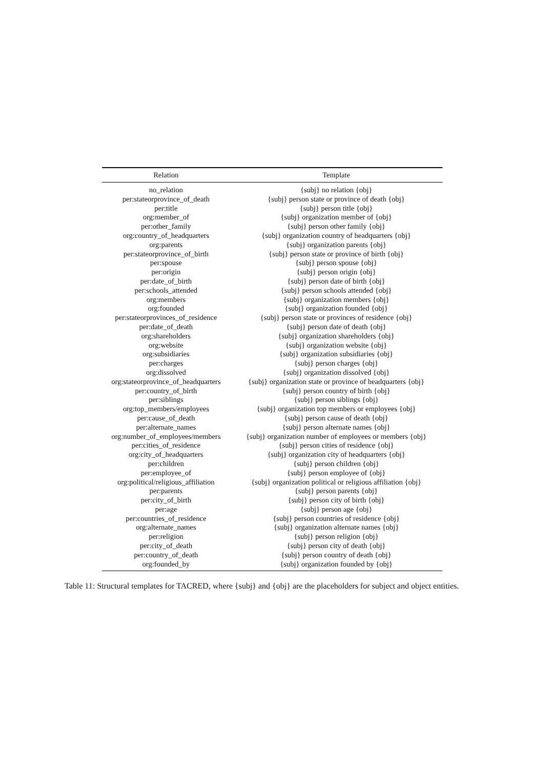| Relation | Template |
| --- | --- |
| no_relation | {subj} no relation {obj} |
| per:stateorprovince_of_death | {subj} person state or province of death {obj} |
| per:title | {subj} person title {obj} |
| org:member_of | {subj} organization member of {obj} |
| per:other_family | {subj} person other family {obj} |
| org:country_of_headquarters | {subj} organization country of headquarters {obj} |
| org:parents | {subj} organization parents {obj} |
| per:stateorprovince_of_birth | {subj} person state or province of birth {obj} |
| per:spouse | {subj} person spouse {obj} |
| per:origin | {subj} person origin {obj} |
| per:date_of_birth | {subj} person date of birth {obj} |
| per:schools_attended | {subj} person schools attended {obj} |
| org:members | {subj} organization members {obj} |
| org:founded | {subj} organization founded {obj} |
| per:stateorprovinces_of_residence | {subj} person state or provinces of residence {obj} |
| per:date_of_death | {subj} person date of death {obj} |
| org:shareholders | {subj} organization shareholders {obj} |
| org:website | {subj} organization website {obj} |
| org:subsidiaries | {subj} organization subsidiaries {obj} |
| per:charges | {subj} person charges {obj} |
| org:dissolved | {subj} organization dissolved {obj} |
| org:stateorprovince_of_headquarters | {subj} organization state or province of headquarters {obj} |
| per:country_of_birth | {subj} person country of birth {obj} |
| per:siblings | {subj} person siblings {obj} |
| org:top_members/employees | {subj} organization top members or employees {obj} |
| per:cause_of_death | {subj} person cause of death {obj} |
| per:alternate_names | {subj} person alternate names {obj} |
| org:number_of_employees/members | {subj} organization number of employees or members {obj} |
| per:cities_of_residence | {subj} person cities of residence {obj} |
| org:city_of_headquarters | {subj} organization city of headquarters {obj} |
| per:children | {subj} person children {obj} |
| per:employee_of | {subj} person employee of {obj} |
| org:political/religious_affiliation | {subj} organization political or religious affiliation {obj} |
| per:parents | {subj} person parents {obj} |
| per:city_of_birth | {subj} person city of birth {obj} |
| per:age | {subj} person age {obj} |
| per:countries_of_residence | {subj} person countries of residence {obj} |
| org:alternate_names | {subj} organization alternate names {obj} |
| per:religion | {subj} person religion {obj} |
| per:city_of_death | {subj} person city of death {obj} |
| per:country_of_death | {subj} person country of death {obj} |
| org:founded_by | {subj} organization founded by {obj} |
Table 11: Structural templates for TACRED, where {subj} and {obj} are the placeholders for subject and object entities.